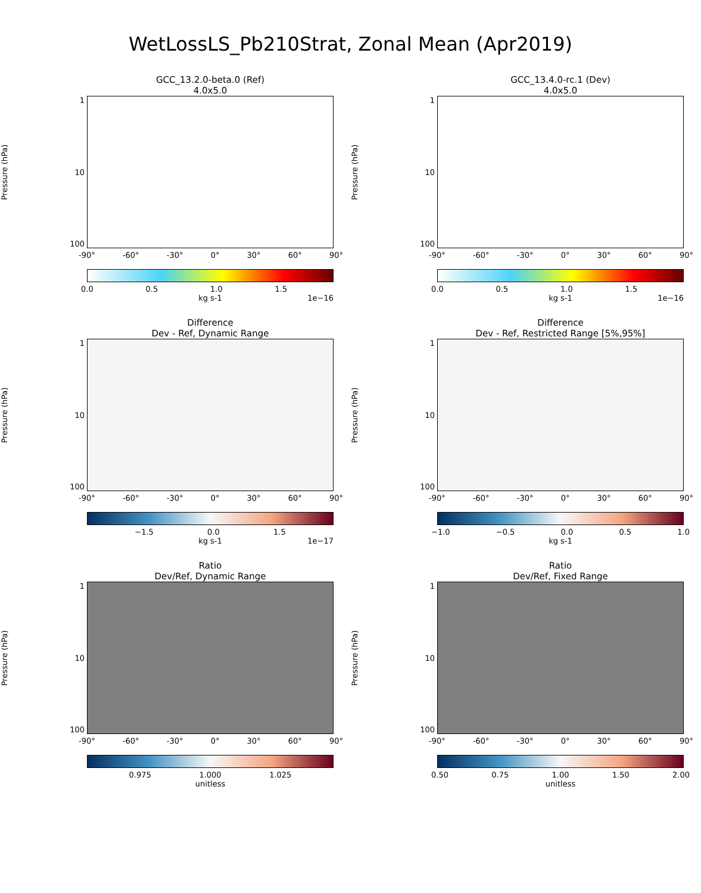WetLossLS_Pb210Strat, Zonal Mean (Apr2019)
GCC_13.2.0-beta.0 (Ref)
4.0x5.0
Pressure (hPa)
1
10
100
-90° -60° -30° 0° 30° 60° 90°
0.0 0.5 1.0 1.5
kg s-1 1e−16
GCC_13.4.0-rc.1 (Dev)
4.0x5.0
Pressure (hPa)
1
10
100
-90° -60° -30° 0° 30° 60° 90°
0.0 0.5 1.0 1.5
kg s-1 1e−16
Difference
Dev - Ref, Dynamic Range
Pressure (hPa)
1
10
100
-90° -60° -30° 0° 30° 60° 90°
−1.5 0.0 1.5
kg s-1 1e−17
Difference
Dev - Ref, Restricted Range [5%,95%]
Pressure (hPa)
1
10
100
-90° -60° -30° 0° 30° 60° 90°
−1.0 −0.5 0.0 0.5 1.0
kg s-1
Ratio
Dev/Ref, Dynamic Range
Pressure (hPa)
1
10
100
-90° -60° -30° 0° 30° 60° 90°
0.975 1.000 1.025
unitless
Ratio
Dev/Ref, Fixed Range
Pressure (hPa)
1
10
100
-90° -60° -30° 0° 30° 60° 90°
0.50 0.75 1.00 1.50 2.00
unitless